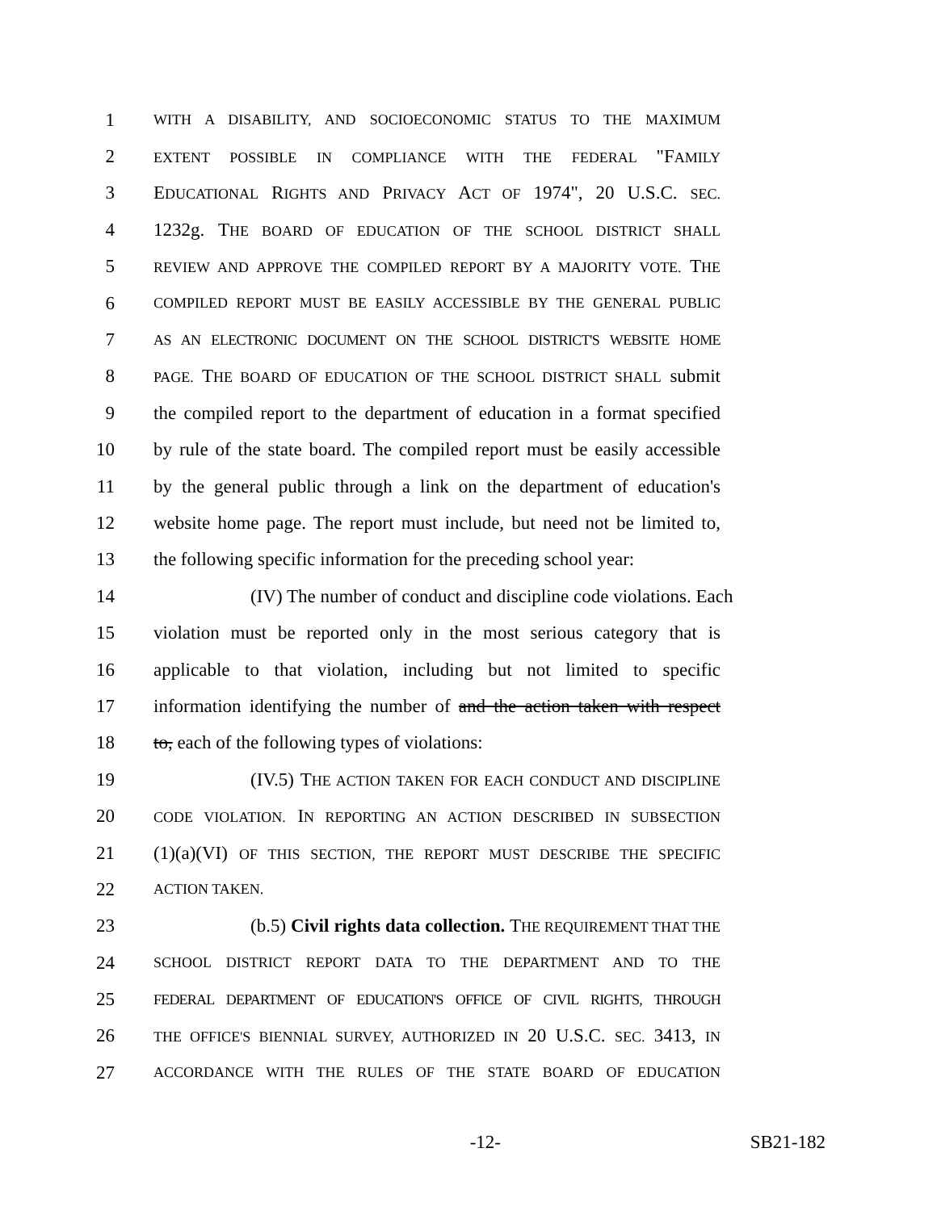1 WITH A DISABILITY, AND SOCIOECONOMIC STATUS TO THE MAXIMUM
2 EXTENT POSSIBLE IN COMPLIANCE WITH THE FEDERAL "FAMILY
3 EDUCATIONAL RIGHTS AND PRIVACY ACT OF 1974", 20 U.S.C. SEC.
4 1232g. THE BOARD OF EDUCATION OF THE SCHOOL DISTRICT SHALL
5 REVIEW AND APPROVE THE COMPILED REPORT BY A MAJORITY VOTE. THE
6 COMPILED REPORT MUST BE EASILY ACCESSIBLE BY THE GENERAL PUBLIC
7 AS AN ELECTRONIC DOCUMENT ON THE SCHOOL DISTRICT'S WEBSITE HOME
8 PAGE. THE BOARD OF EDUCATION OF THE SCHOOL DISTRICT SHALL submit
9 the compiled report to the department of education in a format specified
10 by rule of the state board. The compiled report must be easily accessible
11 by the general public through a link on the department of education's
12 website home page. The report must include, but need not be limited to,
13 the following specific information for the preceding school year:
14 (IV) The number of conduct and discipline code violations. Each
15 violation must be reported only in the most serious category that is
16 applicable to that violation, including but not limited to specific
17 information identifying the number of and the action taken with respect
18 to, each of the following types of violations:
19 (IV.5) THE ACTION TAKEN FOR EACH CONDUCT AND DISCIPLINE
20 CODE VIOLATION. IN REPORTING AN ACTION DESCRIBED IN SUBSECTION
21 (1)(a)(VI) OF THIS SECTION, THE REPORT MUST DESCRIBE THE SPECIFIC
22 ACTION TAKEN.
23 (b.5) Civil rights data collection. THE REQUIREMENT THAT THE
24 SCHOOL DISTRICT REPORT DATA TO THE DEPARTMENT AND TO THE
25 FEDERAL DEPARTMENT OF EDUCATION'S OFFICE OF CIVIL RIGHTS, THROUGH
26 THE OFFICE'S BIENNIAL SURVEY, AUTHORIZED IN 20 U.S.C. SEC. 3413, IN
27 ACCORDANCE WITH THE RULES OF THE STATE BOARD OF EDUCATION
-12- SB21-182